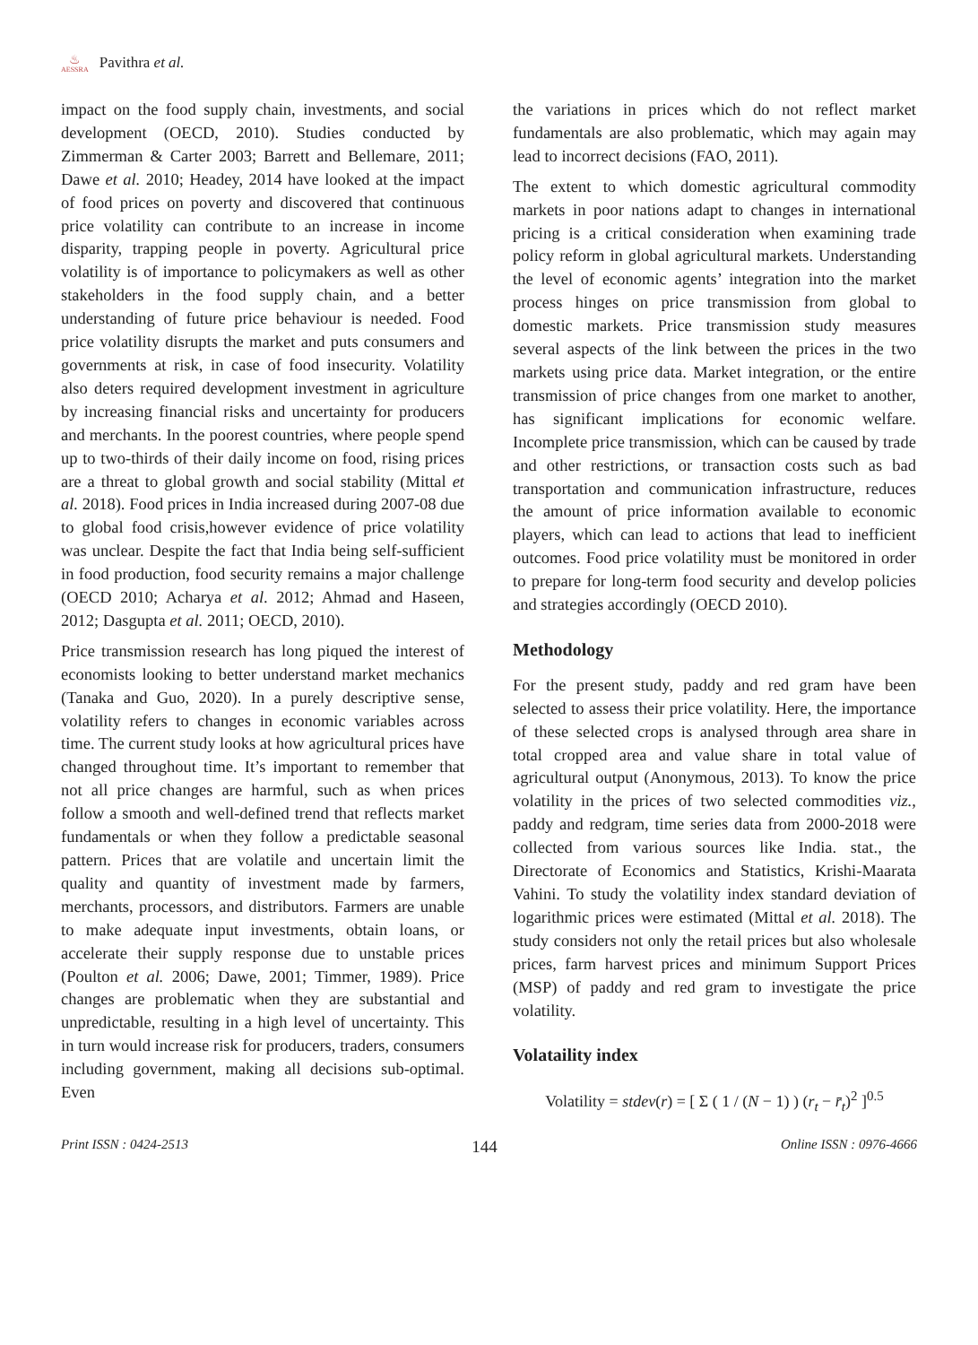♨
AESSRA
Pavithra et al.
impact on the food supply chain, investments, and social development (OECD, 2010). Studies conducted by Zimmerman & Carter 2003; Barrett and Bellemare, 2011; Dawe et al. 2010; Headey, 2014 have looked at the impact of food prices on poverty and discovered that continuous price volatility can contribute to an increase in income disparity, trapping people in poverty. Agricultural price volatility is of importance to policymakers as well as other stakeholders in the food supply chain, and a better understanding of future price behaviour is needed. Food price volatility disrupts the market and puts consumers and governments at risk, in case of food insecurity. Volatility also deters required development investment in agriculture by increasing financial risks and uncertainty for producers and merchants. In the poorest countries, where people spend up to two-thirds of their daily income on food, rising prices are a threat to global growth and social stability (Mittal et al. 2018). Food prices in India increased during 2007-08 due to global food crisis,however evidence of price volatility was unclear. Despite the fact that India being self-sufficient in food production, food security remains a major challenge (OECD 2010; Acharya et al. 2012; Ahmad and Haseen, 2012; Dasgupta et al. 2011; OECD, 2010).
Price transmission research has long piqued the interest of economists looking to better understand market mechanics (Tanaka and Guo, 2020). In a purely descriptive sense, volatility refers to changes in economic variables across time. The current study looks at how agricultural prices have changed throughout time. It’s important to remember that not all price changes are harmful, such as when prices follow a smooth and well-defined trend that reflects market fundamentals or when they follow a predictable seasonal pattern. Prices that are volatile and uncertain limit the quality and quantity of investment made by farmers, merchants, processors, and distributors. Farmers are unable to make adequate input investments, obtain loans, or accelerate their supply response due to unstable prices (Poulton et al. 2006; Dawe, 2001; Timmer, 1989). Price changes are problematic when they are substantial and unpredictable, resulting in a high level of uncertainty. This in turn would increase risk for producers, traders, consumers including government, making all decisions sub-optimal. Even
the variations in prices which do not reflect market fundamentals are also problematic, which may again may lead to incorrect decisions (FAO, 2011).
The extent to which domestic agricultural commodity markets in poor nations adapt to changes in international pricing is a critical consideration when examining trade policy reform in global agricultural markets. Understanding the level of economic agents’ integration into the market process hinges on price transmission from global to domestic markets. Price transmission study measures several aspects of the link between the prices in the two markets using price data. Market integration, or the entire transmission of price changes from one market to another, has significant implications for economic welfare. Incomplete price transmission, which can be caused by trade and other restrictions, or transaction costs such as bad transportation and communication infrastructure, reduces the amount of price information available to economic players, which can lead to actions that lead to inefficient outcomes. Food price volatility must be monitored in order to prepare for long-term food security and develop policies and strategies accordingly (OECD 2010).
Methodology
For the present study, paddy and red gram have been selected to assess their price volatility. Here, the importance of these selected crops is analysed through area share in total cropped area and value share in total value of agricultural output (Anonymous, 2013). To know the price volatility in the prices of two selected commodities viz., paddy and redgram, time series data from 2000-2018 were collected from various sources like India. stat., the Directorate of Economics and Statistics, Krishi-Maarata Vahini. To study the volatility index standard deviation of logarithmic prices were estimated (Mittal et al. 2018). The study considers not only the retail prices but also wholesale prices, farm harvest prices and minimum Support Prices (MSP) of paddy and red gram to investigate the price volatility.
Volataility index
Volatility = stdev(r) = [ Σ ( 1 / (N − 1) ) (r<sub>t</sub> − r̄<sub>t</sub>)<sup>2</sup> ]<sup>0.5</sup>
Print ISSN : 0424-2513 144 Online ISSN : 0976-4666